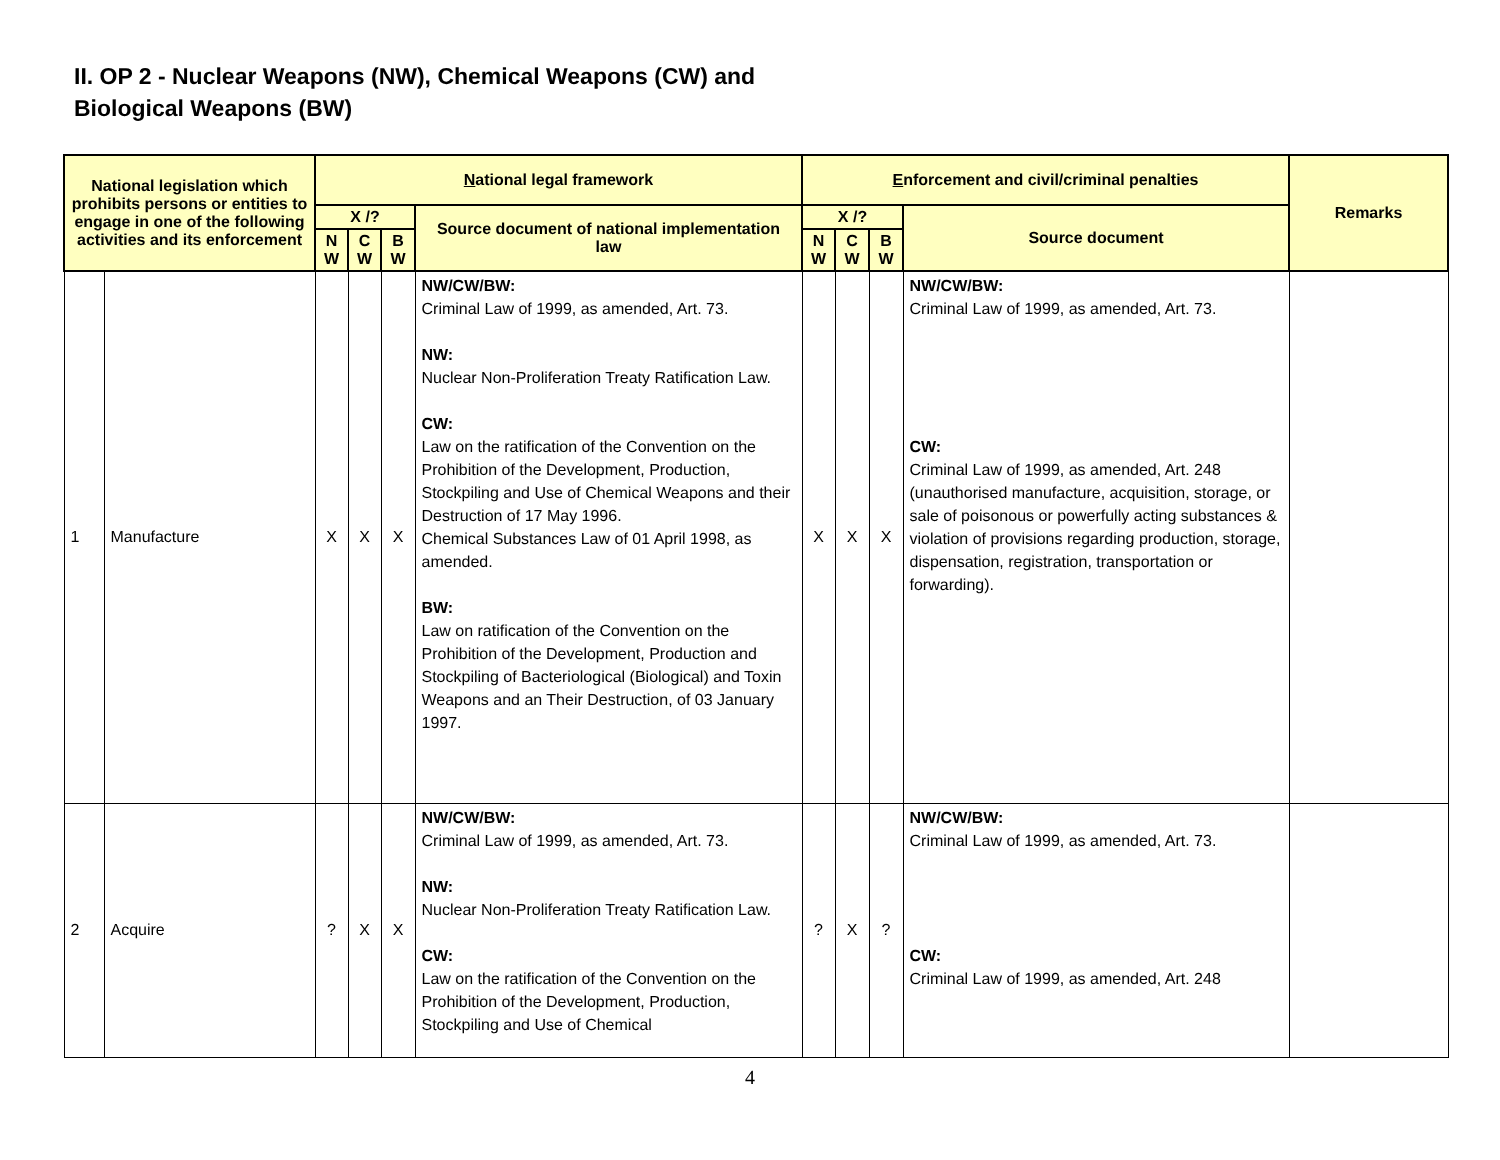II. OP 2 - Nuclear Weapons (NW), Chemical Weapons (CW) and
Biological Weapons (BW)
| National legislation which prohibits persons or entities to engage in one of the following activities and its enforcement | | N ational legal framework | | | | E nforcement and civil/criminal penalties | | | | Remarks |
| --- | --- | --- | --- | --- | --- | --- | --- | --- | --- | --- |
| | | X /? | | | Source document of national implementation law | X /? | | | Source document | |
| | | N W | C W | B W | | N W | C W | B W | | |
| 1 | Manufacture | X | X | X | NW/CW/BW: Criminal Law of 1999, as amended, Art. 73. NW: Nuclear Non-Proliferation Treaty Ratification Law. CW: Law on the ratification of the Convention on the Prohibition of the Development, Production, Stockpiling and Use of Chemical Weapons and their Destruction of 17 May 1996. Chemical Substances Law of 01 April 1998, as amended. BW: Law on ratification of the Convention on the Prohibition of the Development, Production and Stockpiling of Bacteriological (Biological) and Toxin Weapons and an Their Destruction, of 03 January 1997. | X | X | X | NW/CW/BW: Criminal Law of 1999, as amended, Art. 73. CW: Criminal Law of 1999, as amended, Art. 248 (unauthorised manufacture, acquisition, storage, or sale of poisonous or powerfully acting substances & violation of provisions regarding production, storage, dispensation, registration, transportation or forwarding). | |
| 2 | Acquire | ? | X | X | NW/CW/BW: Criminal Law of 1999, as amended, Art. 73. NW: Nuclear Non-Proliferation Treaty Ratification Law. CW: Law on the ratification of the Convention on the Prohibition of the Development, Production, Stockpiling and Use of Chemical | ? | X | ? | NW/CW/BW: Criminal Law of 1999, as amended, Art. 73. CW: Criminal Law of 1999, as amended, Art. 248 | |
4